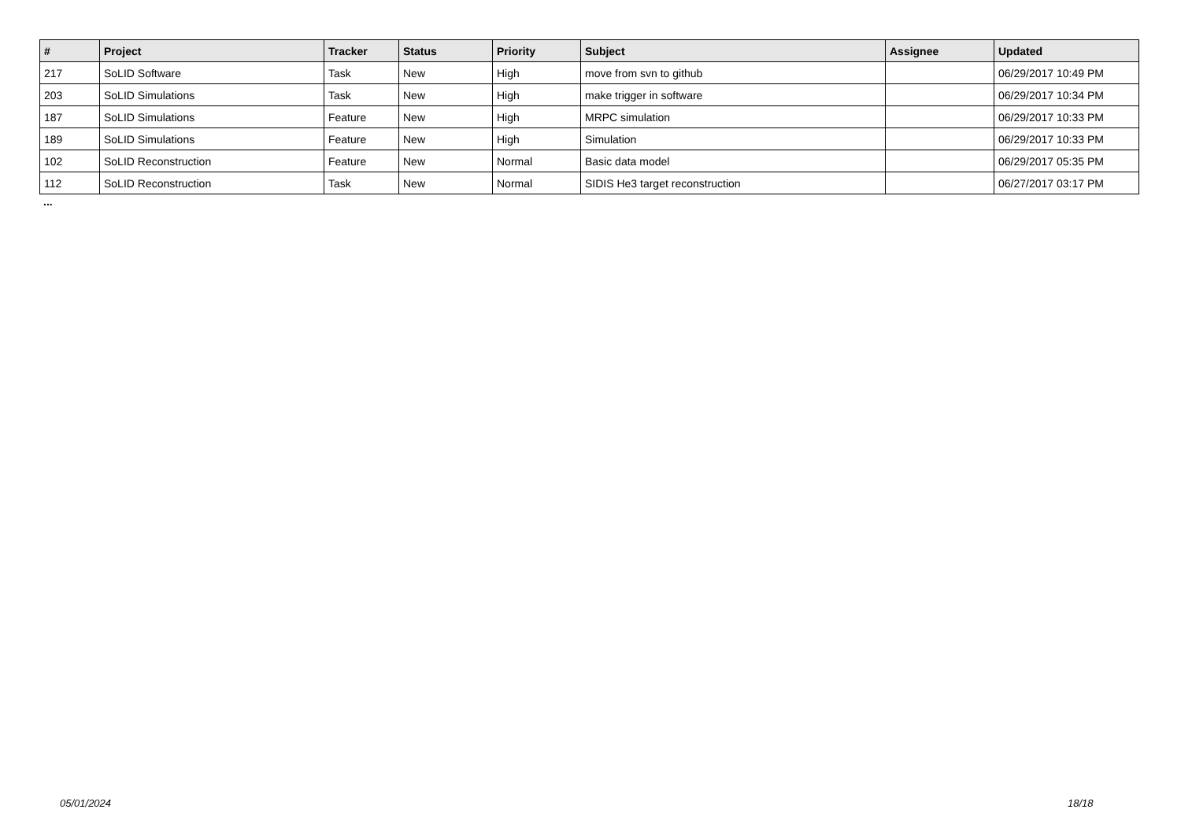| # | Project | Tracker | Status | Priority | Subject | Assignee | Updated |
| --- | --- | --- | --- | --- | --- | --- | --- |
| 217 | SoLID Software | Task | New | High | move from svn to github | | 06/29/2017 10:49 PM |
| 203 | SoLID Simulations | Task | New | High | make trigger in software | | 06/29/2017 10:34 PM |
| 187 | SoLID Simulations | Feature | New | High | MRPC simulation | | 06/29/2017 10:33 PM |
| 189 | SoLID Simulations | Feature | New | High | Simulation | | 06/29/2017 10:33 PM |
| 102 | SoLID Reconstruction | Feature | New | Normal | Basic data model | | 06/29/2017 05:35 PM |
| 112 | SoLID Reconstruction | Task | New | Normal | SIDIS He3 target reconstruction | | 06/27/2017 03:17 PM |
...
05/01/2024 18/18